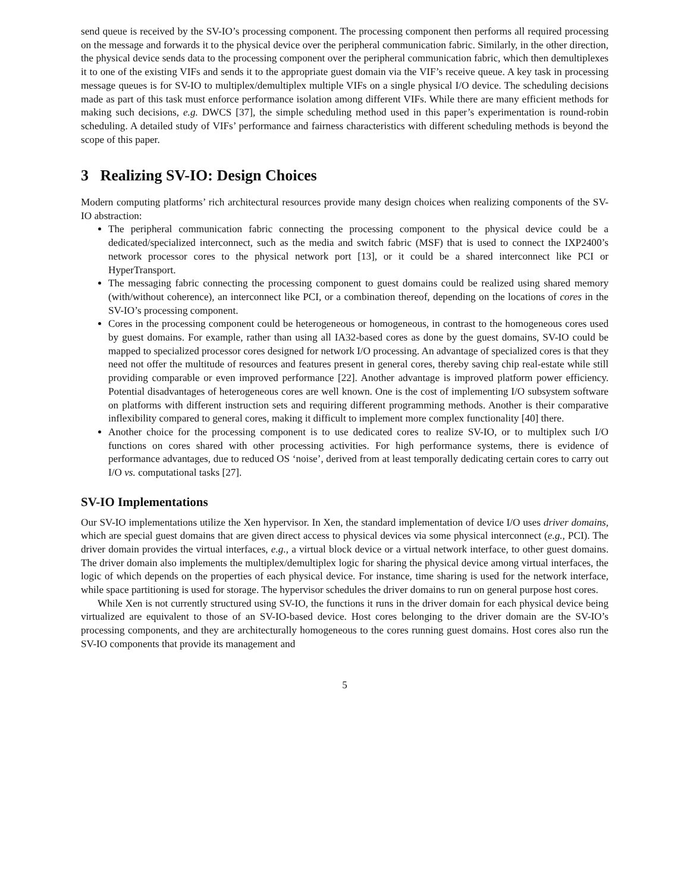send queue is received by the SV-IO’s processing component. The processing component then performs all required processing on the message and forwards it to the physical device over the peripheral communication fabric. Similarly, in the other direction, the physical device sends data to the processing component over the peripheral communication fabric, which then demultiplexes it to one of the existing VIFs and sends it to the appropriate guest domain via the VIF’s receive queue. A key task in processing message queues is for SV-IO to multiplex/demultiplex multiple VIFs on a single physical I/O device. The scheduling decisions made as part of this task must enforce performance isolation among different VIFs. While there are many efficient methods for making such decisions, e.g. DWCS [37], the simple scheduling method used in this paper’s experimentation is round-robin scheduling. A detailed study of VIFs’ performance and fairness characteristics with different scheduling methods is beyond the scope of this paper.
3 Realizing SV-IO: Design Choices
Modern computing platforms’ rich architectural resources provide many design choices when realizing components of the SV-IO abstraction:
The peripheral communication fabric connecting the processing component to the physical device could be a dedicated/specialized interconnect, such as the media and switch fabric (MSF) that is used to connect the IXP2400’s network processor cores to the physical network port [13], or it could be a shared interconnect like PCI or HyperTransport.
The messaging fabric connecting the processing component to guest domains could be realized using shared memory (with/without coherence), an interconnect like PCI, or a combination thereof, depending on the locations of cores in the SV-IO’s processing component.
Cores in the processing component could be heterogeneous or homogeneous, in contrast to the homogeneous cores used by guest domains. For example, rather than using all IA32-based cores as done by the guest domains, SV-IO could be mapped to specialized processor cores designed for network I/O processing. An advantage of specialized cores is that they need not offer the multitude of resources and features present in general cores, thereby saving chip real-estate while still providing comparable or even improved performance [22]. Another advantage is improved platform power efficiency. Potential disadvantages of heterogeneous cores are well known. One is the cost of implementing I/O subsystem software on platforms with different instruction sets and requiring different programming methods. Another is their comparative inflexibility compared to general cores, making it difficult to implement more complex functionality [40] there.
Another choice for the processing component is to use dedicated cores to realize SV-IO, or to multiplex such I/O functions on cores shared with other processing activities. For high performance systems, there is evidence of performance advantages, due to reduced OS ‘noise’, derived from at least temporally dedicating certain cores to carry out I/O vs. computational tasks [27].
SV-IO Implementations
Our SV-IO implementations utilize the Xen hypervisor. In Xen, the standard implementation of device I/O uses driver domains, which are special guest domains that are given direct access to physical devices via some physical interconnect (e.g., PCI). The driver domain provides the virtual interfaces, e.g., a virtual block device or a virtual network interface, to other guest domains. The driver domain also implements the multiplex/demultiplex logic for sharing the physical device among virtual interfaces, the logic of which depends on the properties of each physical device. For instance, time sharing is used for the network interface, while space partitioning is used for storage. The hypervisor schedules the driver domains to run on general purpose host cores.
While Xen is not currently structured using SV-IO, the functions it runs in the driver domain for each physical device being virtualized are equivalent to those of an SV-IO-based device. Host cores belonging to the driver domain are the SV-IO’s processing components, and they are architecturally homogeneous to the cores running guest domains. Host cores also run the SV-IO components that provide its management and
5